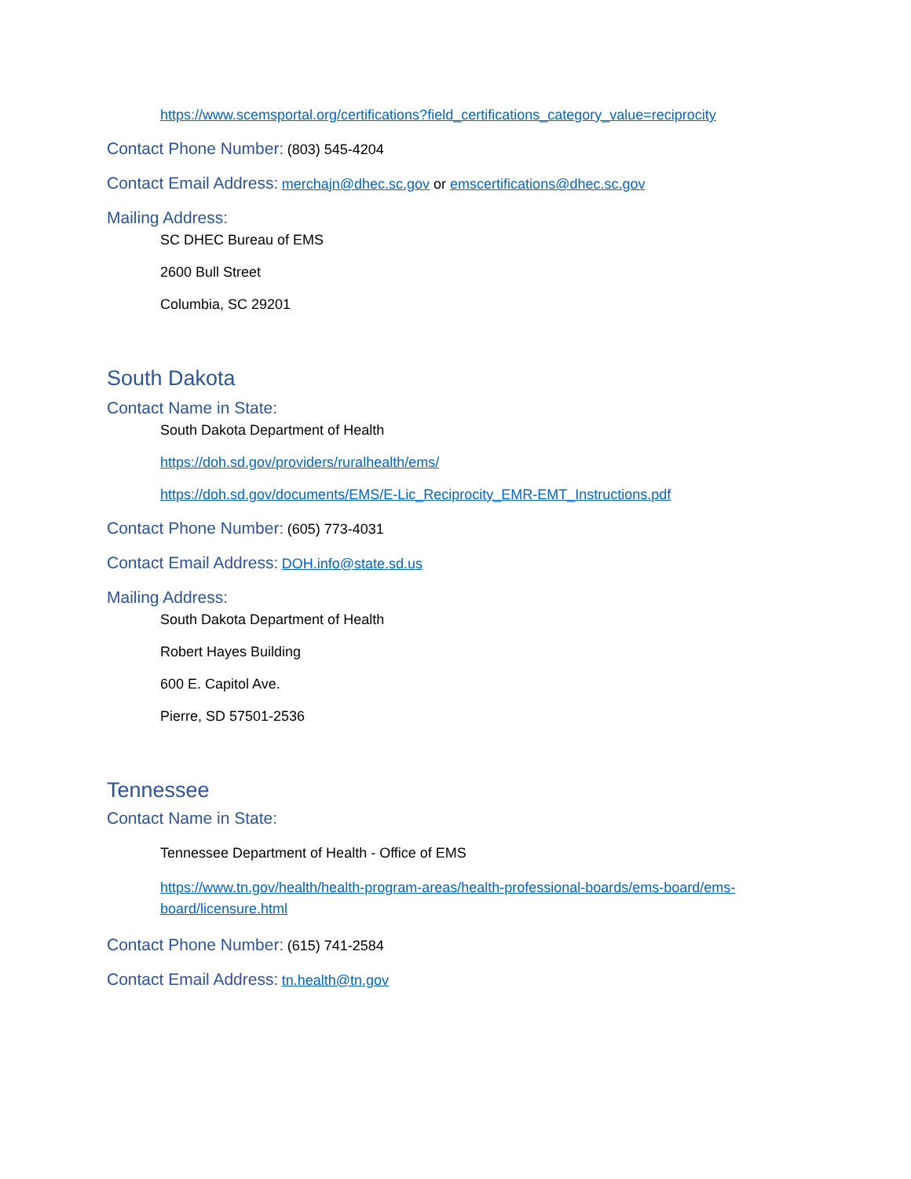https://www.scemsportal.org/certifications?field_certifications_category_value=reciprocity
Contact Phone Number: (803) 545-4204
Contact Email Address: merchajn@dhec.sc.gov or emscertifications@dhec.sc.gov
Mailing Address:
SC DHEC Bureau of EMS
2600 Bull Street
Columbia, SC 29201
South Dakota
Contact Name in State:
South Dakota Department of Health
https://doh.sd.gov/providers/ruralhealth/ems/
https://doh.sd.gov/documents/EMS/E-Lic_Reciprocity_EMR-EMT_Instructions.pdf
Contact Phone Number: (605) 773-4031
Contact Email Address: DOH.info@state.sd.us
Mailing Address:
South Dakota Department of Health
Robert Hayes Building
600 E. Capitol Ave.
Pierre, SD 57501-2536
Tennessee
Contact Name in State:
Tennessee Department of Health - Office of EMS
https://www.tn.gov/health/health-program-areas/health-professional-boards/ems-board/ems-board/licensure.html
Contact Phone Number: (615) 741-2584
Contact Email Address: tn.health@tn.gov